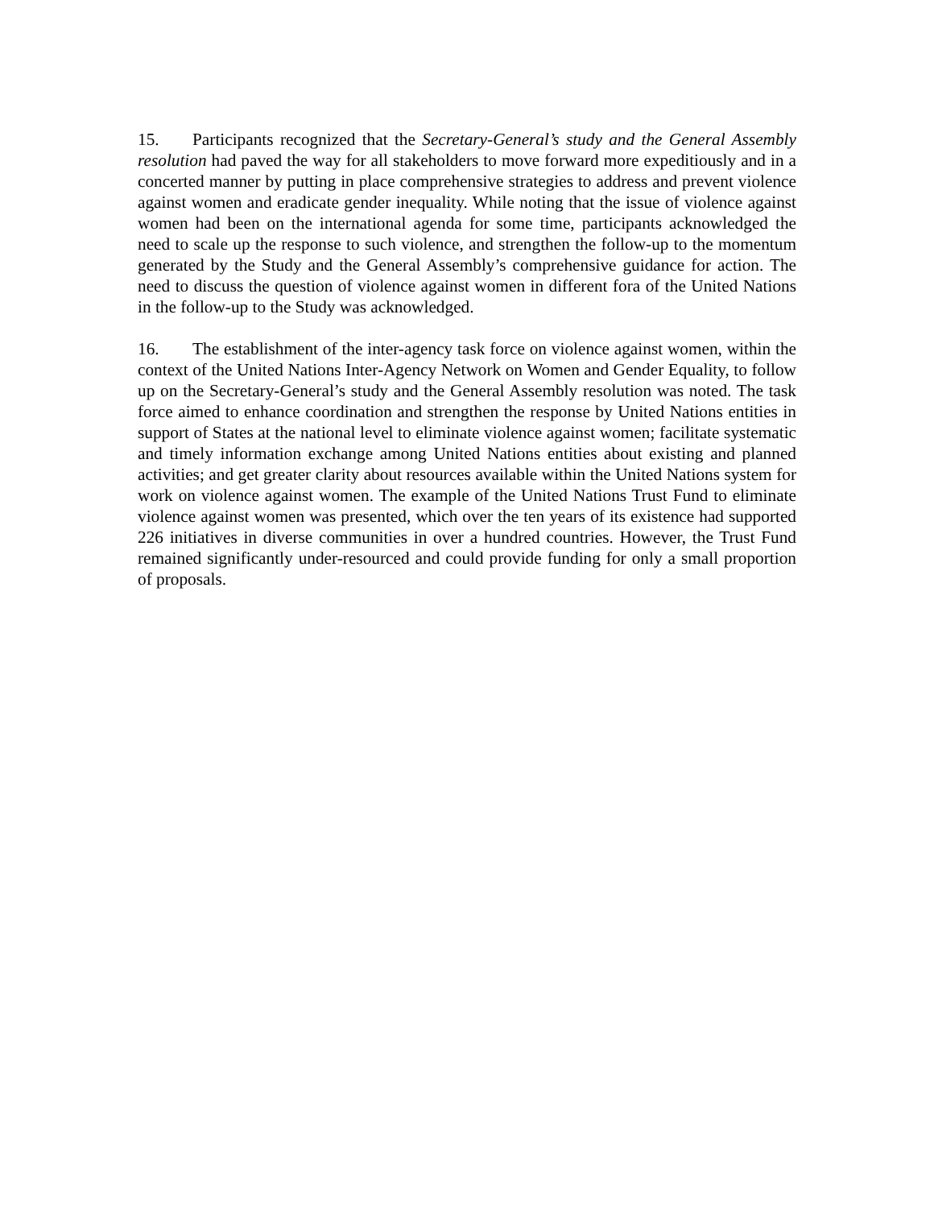15. Participants recognized that the Secretary-General’s study and the General Assembly resolution had paved the way for all stakeholders to move forward more expeditiously and in a concerted manner by putting in place comprehensive strategies to address and prevent violence against women and eradicate gender inequality. While noting that the issue of violence against women had been on the international agenda for some time, participants acknowledged the need to scale up the response to such violence, and strengthen the follow-up to the momentum generated by the Study and the General Assembly’s comprehensive guidance for action. The need to discuss the question of violence against women in different fora of the United Nations in the follow-up to the Study was acknowledged.
16. The establishment of the inter-agency task force on violence against women, within the context of the United Nations Inter-Agency Network on Women and Gender Equality, to follow up on the Secretary-General’s study and the General Assembly resolution was noted. The task force aimed to enhance coordination and strengthen the response by United Nations entities in support of States at the national level to eliminate violence against women; facilitate systematic and timely information exchange among United Nations entities about existing and planned activities; and get greater clarity about resources available within the United Nations system for work on violence against women. The example of the United Nations Trust Fund to eliminate violence against women was presented, which over the ten years of its existence had supported 226 initiatives in diverse communities in over a hundred countries. However, the Trust Fund remained significantly under-resourced and could provide funding for only a small proportion of proposals.